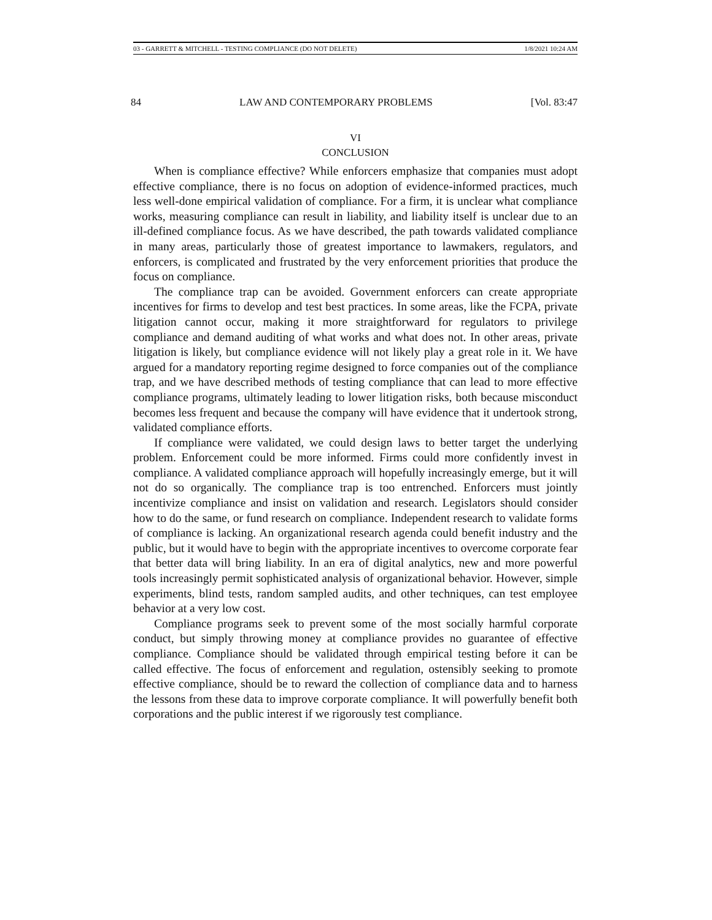03 - GARRETT & MITCHELL - TESTING COMPLIANCE (DO NOT DELETE) 1/8/2021 10:24 AM
84 LAW AND CONTEMPORARY PROBLEMS [Vol. 83:47
VI
CONCLUSION
When is compliance effective? While enforcers emphasize that companies must adopt effective compliance, there is no focus on adoption of evidence-informed practices, much less well-done empirical validation of compliance. For a firm, it is unclear what compliance works, measuring compliance can result in liability, and liability itself is unclear due to an ill-defined compliance focus. As we have described, the path towards validated compliance in many areas, particularly those of greatest importance to lawmakers, regulators, and enforcers, is complicated and frustrated by the very enforcement priorities that produce the focus on compliance.
The compliance trap can be avoided. Government enforcers can create appropriate incentives for firms to develop and test best practices. In some areas, like the FCPA, private litigation cannot occur, making it more straightforward for regulators to privilege compliance and demand auditing of what works and what does not. In other areas, private litigation is likely, but compliance evidence will not likely play a great role in it. We have argued for a mandatory reporting regime designed to force companies out of the compliance trap, and we have described methods of testing compliance that can lead to more effective compliance programs, ultimately leading to lower litigation risks, both because misconduct becomes less frequent and because the company will have evidence that it undertook strong, validated compliance efforts.
If compliance were validated, we could design laws to better target the underlying problem. Enforcement could be more informed. Firms could more confidently invest in compliance. A validated compliance approach will hopefully increasingly emerge, but it will not do so organically. The compliance trap is too entrenched. Enforcers must jointly incentivize compliance and insist on validation and research. Legislators should consider how to do the same, or fund research on compliance. Independent research to validate forms of compliance is lacking. An organizational research agenda could benefit industry and the public, but it would have to begin with the appropriate incentives to overcome corporate fear that better data will bring liability. In an era of digital analytics, new and more powerful tools increasingly permit sophisticated analysis of organizational behavior. However, simple experiments, blind tests, random sampled audits, and other techniques, can test employee behavior at a very low cost.
Compliance programs seek to prevent some of the most socially harmful corporate conduct, but simply throwing money at compliance provides no guarantee of effective compliance. Compliance should be validated through empirical testing before it can be called effective. The focus of enforcement and regulation, ostensibly seeking to promote effective compliance, should be to reward the collection of compliance data and to harness the lessons from these data to improve corporate compliance. It will powerfully benefit both corporations and the public interest if we rigorously test compliance.